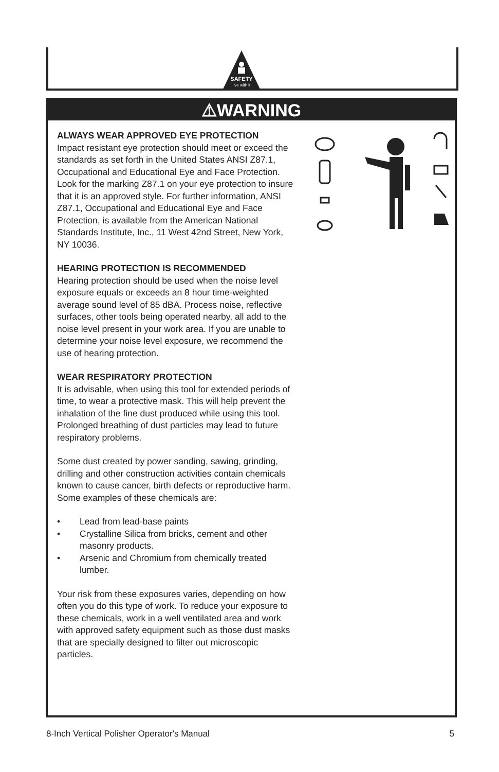SAFETY
live with it
⚠WARNING
ALWAYS WEAR APPROVED EYE PROTECTION
Impact resistant eye protection should meet or exceed the standards as set forth in the United States ANSI Z87.1, Occupational and Educational Eye and Face Protection. Look for the marking Z87.1 on your eye protection to insure that it is an approved style. For further information, ANSI Z87.1, Occupational and Educational Eye and Face Protection, is available from the American National Standards Institute, Inc., 11 West 42nd Street, New York, NY 10036.
HEARING PROTECTION IS RECOMMENDED
Hearing protection should be used when the noise level exposure equals or exceeds an 8 hour time-weighted average sound level of 85 dBA. Process noise, reflective surfaces, other tools being operated nearby, all add to the noise level present in your work area. If you are unable to determine your noise level exposure, we recommend the use of hearing protection.
WEAR RESPIRATORY PROTECTION
It is advisable, when using this tool for extended periods of time, to wear a protective mask. This will help prevent the inhalation of the fine dust produced while using this tool. Prolonged breathing of dust particles may lead to future respiratory problems.
Some dust created by power sanding, sawing, grinding, drilling and other construction activities contain chemicals known to cause cancer, birth defects or reproductive harm. Some examples of these chemicals are:
• Lead from lead-base paints
• Crystalline Silica from bricks, cement and other masonry products.
• Arsenic and Chromium from chemically treated lumber.
Your risk from these exposures varies, depending on how often you do this type of work. To reduce your exposure to these chemicals, work in a well ventilated area and work with approved safety equipment such as those dust masks that are specially designed to filter out microscopic particles.
8-Inch Vertical Polisher Operator's Manual 5